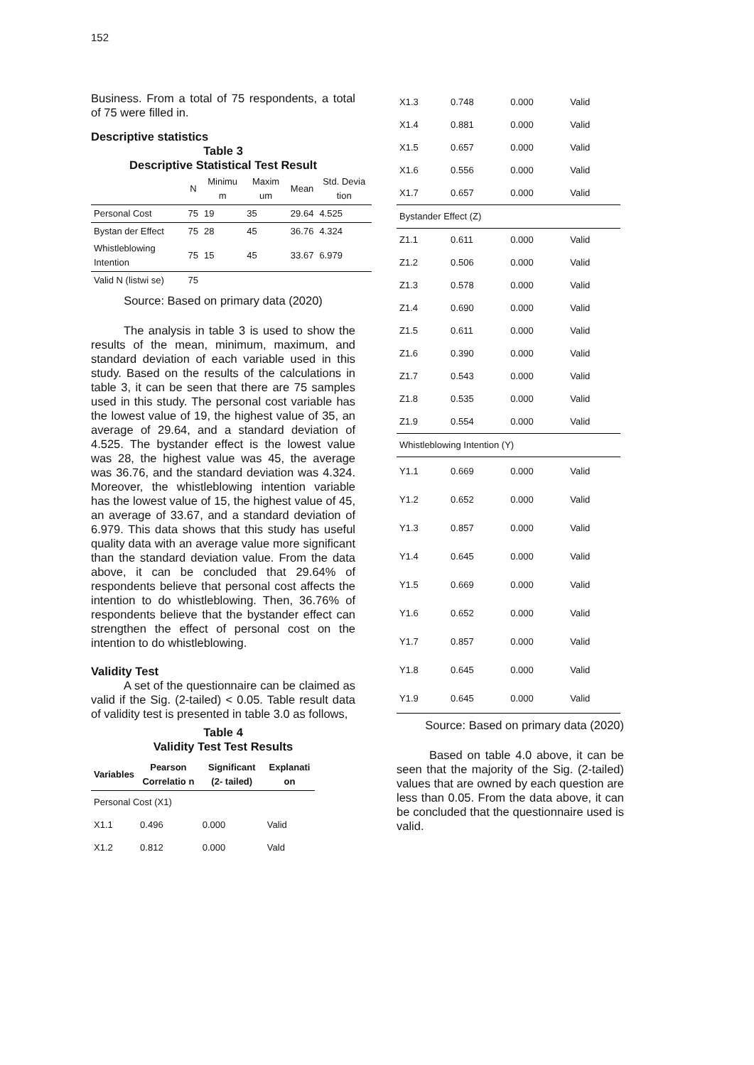152
Business. From a total of 75 respondents, a total of 75 were filled in.
Descriptive statistics
Table 3
Descriptive Statistical Test Result
| | N | Minimu m | Maxim um | Mean | Std. Devia tion |
| --- | --- | --- | --- | --- | --- |
| Personal Cost | 75 | 19 | 35 | 29.64 | 4.525 |
| Bystan der Effect | 75 | 28 | 45 | 36.76 | 4.324 |
| Whistleblowing Intention | 75 | 15 | 45 | 33.67 | 6.979 |
| Valid N (listwi se) | 75 | | | | |
Source: Based on primary data (2020)
The analysis in table 3 is used to show the results of the mean, minimum, maximum, and standard deviation of each variable used in this study. Based on the results of the calculations in table 3, it can be seen that there are 75 samples used in this study. The personal cost variable has the lowest value of 19, the highest value of 35, an average of 29.64, and a standard deviation of 4.525. The bystander effect is the lowest value was 28, the highest value was 45, the average was 36.76, and the standard deviation was 4.324. Moreover, the whistleblowing intention variable has the lowest value of 15, the highest value of 45, an average of 33.67, and a standard deviation of 6.979. This data shows that this study has useful quality data with an average value more significant than the standard deviation value. From the data above, it can be concluded that 29.64% of respondents believe that personal cost affects the intention to do whistleblowing. Then, 36.76% of respondents believe that the bystander effect can strengthen the effect of personal cost on the intention to do whistleblowing.
Validity Test
A set of the questionnaire can be claimed as valid if the Sig. (2-tailed) < 0.05. Table result data of validity test is presented in table 3.0 as follows,
Table 4
Validity Test Test Results
| Variables | Pearson Correlatio n | Significant (2- tailed) | Explanati on |
| --- | --- | --- | --- |
| Personal Cost (X1) | | | |
| X1.1 | 0.496 | 0.000 | Valid |
| X1.2 | 0.812 | 0.000 | Vald |
| X1.3 | 0.748 | 0.000 | Valid |
| X1.4 | 0.881 | 0.000 | Valid |
| X1.5 | 0.657 | 0.000 | Valid |
| X1.6 | 0.556 | 0.000 | Valid |
| X1.7 | 0.657 | 0.000 | Valid |
| Bystander Effect (Z) | | | |
| Z1.1 | 0.611 | 0.000 | Valid |
| Z1.2 | 0.506 | 0.000 | Valid |
| Z1.3 | 0.578 | 0.000 | Valid |
| Z1.4 | 0.690 | 0.000 | Valid |
| Z1.5 | 0.611 | 0.000 | Valid |
| Z1.6 | 0.390 | 0.000 | Valid |
| Z1.7 | 0.543 | 0.000 | Valid |
| Z1.8 | 0.535 | 0.000 | Valid |
| Z1.9 | 0.554 | 0.000 | Valid |
| Whistleblowing Intention (Y) | | | |
| Y1.1 | 0.669 | 0.000 | Valid |
| Y1.2 | 0.652 | 0.000 | Valid |
| Y1.3 | 0.857 | 0.000 | Valid |
| Y1.4 | 0.645 | 0.000 | Valid |
| Y1.5 | 0.669 | 0.000 | Valid |
| Y1.6 | 0.652 | 0.000 | Valid |
| Y1.7 | 0.857 | 0.000 | Valid |
| Y1.8 | 0.645 | 0.000 | Valid |
| Y1.9 | 0.645 | 0.000 | Valid |
Source: Based on primary data (2020)
Based on table 4.0 above, it can be seen that the majority of the Sig. (2-tailed) values that are owned by each question are less than 0.05. From the data above, it can be concluded that the questionnaire used is valid.